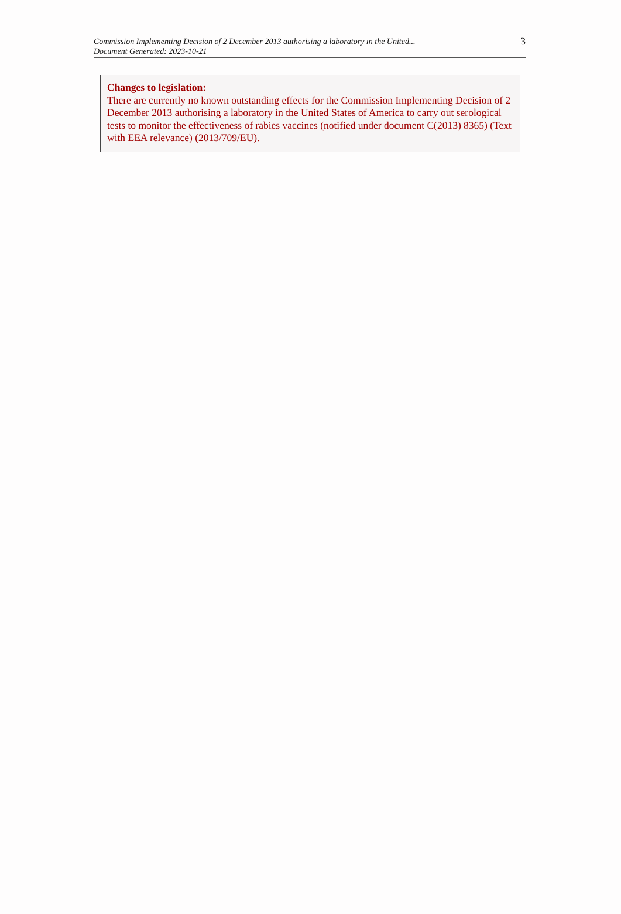Commission Implementing Decision of 2 December 2013 authorising a laboratory in the United...
Document Generated: 2023-10-21
3
Changes to legislation:
There are currently no known outstanding effects for the Commission Implementing Decision of 2 December 2013 authorising a laboratory in the United States of America to carry out serological tests to monitor the effectiveness of rabies vaccines (notified under document C(2013) 8365) (Text with EEA relevance) (2013/709/EU).